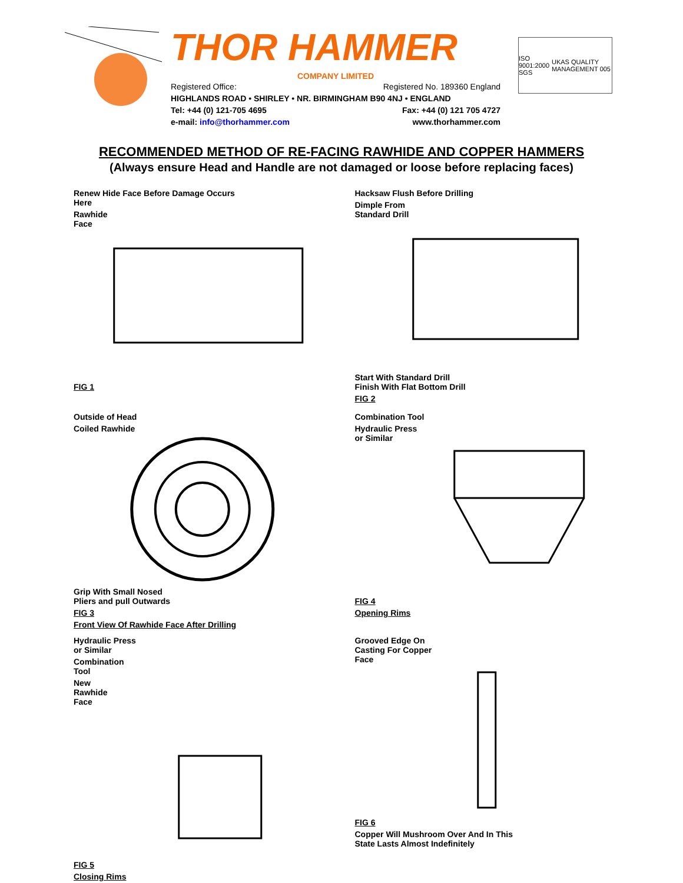THOR HAMMER
COMPANY LIMITED
Registered Office: Registered No. 189360 England
HIGHLANDS ROAD • SHIRLEY • NR. BIRMINGHAM B90 4NJ • ENGLAND
Tel: +44 (0) 121-705 4695 Fax: +44 (0) 121 705 4727
e-mail: info@thorhammer.com www.thorhammer.com
ISO 9001:2000 SGS UKAS QUALITY MANAGEMENT 005
RECOMMENDED METHOD OF RE-FACING RAWHIDE AND COPPER HAMMERS
(Always ensure Head and Handle are not damaged or loose before replacing faces)
Renew Hide Face Before Damage Occurs
Here
Rawhide
Face
FIG 1
Hacksaw Flush Before Drilling
Dimple From
Standard Drill
Start With Standard Drill
Finish With Flat Bottom Drill
FIG 2
Outside of Head
Coiled Rawhide
Grip With Small Nosed
Pliers and pull Outwards
FIG 3
Front View Of Rawhide Face After Drilling
Combination Tool
Hydraulic Press
or Similar
FIG 4
Opening Rims
Hydraulic Press
or Similar
Combination
Tool
New
Rawhide
Face
FIG 5
Closing Rims
Grooved Edge On
Casting For Copper
Face
FIG 6
Copper Will Mushroom Over And In This
State Lasts Almost Indefinitely